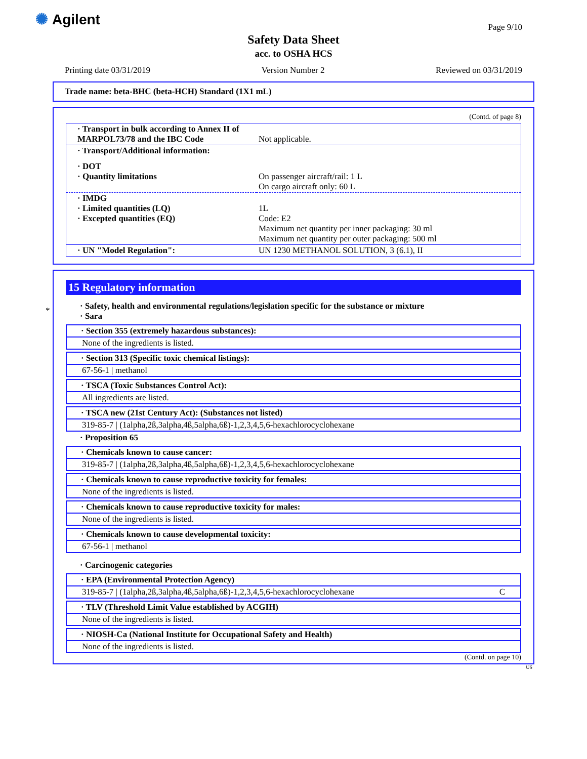✺ Agilent
Page 9/10
Safety Data Sheet
acc. to OSHA HCS
Printing date 03/31/2019 Version Number 2 Reviewed on 03/31/2019
Trade name: beta-BHC (beta-HCH) Standard (1X1 mL)
(Contd. of page 8)
| · Transport in bulk according to Annex II of MARPOL73/78 and the IBC Code | Not applicable. |
| · Transport/Additional information: | |
| · DOT · Quantity limitations | On passenger aircraft/rail: 1 L On cargo aircraft only: 60 L |
| · IMDG · Limited quantities (LQ) · Excepted quantities (EQ) | 1L Code: E2 Maximum net quantity per inner packaging: 30 ml Maximum net quantity per outer packaging: 500 ml |
| · UN "Model Regulation": | UN 1230 METHANOL SOLUTION, 3 (6.1), II |
*
15 Regulatory information
· Safety, health and environmental regulations/legislation specific for the substance or mixture
· Sara
· Section 355 (extremely hazardous substances):
None of the ingredients is listed.
· Section 313 (Specific toxic chemical listings):
67-56-1 | methanol
· TSCA (Toxic Substances Control Act):
All ingredients are listed.
· TSCA new (21st Century Act): (Substances not listed)
319-85-7 | (1alpha,2ß,3alpha,4ß,5alpha,6ß)-1,2,3,4,5,6-hexachlorocyclohexane
· Proposition 65
· Chemicals known to cause cancer:
319-85-7 | (1alpha,2ß,3alpha,4ß,5alpha,6ß)-1,2,3,4,5,6-hexachlorocyclohexane
· Chemicals known to cause reproductive toxicity for females:
None of the ingredients is listed.
· Chemicals known to cause reproductive toxicity for males:
None of the ingredients is listed.
· Chemicals known to cause developmental toxicity:
67-56-1 | methanol
· Carcinogenic categories
· EPA (Environmental Protection Agency)
319-85-7 | (1alpha,2ß,3alpha,4ß,5alpha,6ß)-1,2,3,4,5,6-hexachlorocyclohexane C
· TLV (Threshold Limit Value established by ACGIH)
None of the ingredients is listed.
· NIOSH-Ca (National Institute for Occupational Safety and Health)
None of the ingredients is listed.
(Contd. on page 10)
US